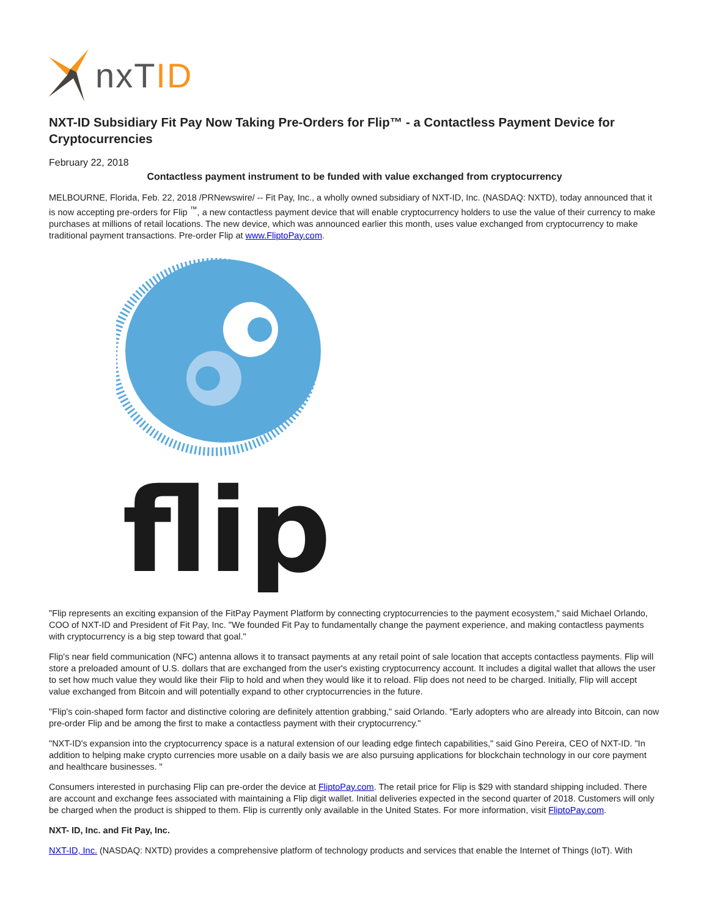nxTID
NXT-ID Subsidiary Fit Pay Now Taking Pre-Orders for Flip™ - a Contactless Payment Device for Cryptocurrencies
February 22, 2018
Contactless payment instrument to be funded with value exchanged from cryptocurrency
MELBOURNE, Florida, Feb. 22, 2018 /PRNewswire/ -- Fit Pay, Inc., a wholly owned subsidiary of NXT-ID, Inc. (NASDAQ: NXTD), today announced that it is now accepting pre-orders for Flip <sup>™</sup>, a new contactless payment device that will enable cryptocurrency holders to use the value of their currency to make purchases at millions of retail locations. The new device, which was announced earlier this month, uses value exchanged from cryptocurrency to make traditional payment transactions. Pre-order Flip at www.FliptoPay.com.
flip
"Flip represents an exciting expansion of the FitPay Payment Platform by connecting cryptocurrencies to the payment ecosystem," said Michael Orlando, COO of NXT-ID and President of Fit Pay, Inc. "We founded Fit Pay to fundamentally change the payment experience, and making contactless payments with cryptocurrency is a big step toward that goal."
Flip's near field communication (NFC) antenna allows it to transact payments at any retail point of sale location that accepts contactless payments. Flip will store a preloaded amount of U.S. dollars that are exchanged from the user's existing cryptocurrency account. It includes a digital wallet that allows the user to set how much value they would like their Flip to hold and when they would like it to reload. Flip does not need to be charged. Initially, Flip will accept value exchanged from Bitcoin and will potentially expand to other cryptocurrencies in the future.
"Flip's coin-shaped form factor and distinctive coloring are definitely attention grabbing," said Orlando. "Early adopters who are already into Bitcoin, can now pre-order Flip and be among the first to make a contactless payment with their cryptocurrency."
"NXT-ID's expansion into the cryptocurrency space is a natural extension of our leading edge fintech capabilities," said Gino Pereira, CEO of NXT-ID. "In addition to helping make crypto currencies more usable on a daily basis we are also pursuing applications for blockchain technology in our core payment and healthcare businesses. "
Consumers interested in purchasing Flip can pre-order the device at FliptoPay.com. The retail price for Flip is $29 with standard shipping included. There are account and exchange fees associated with maintaining a Flip digit wallet. Initial deliveries expected in the second quarter of 2018. Customers will only be charged when the product is shipped to them. Flip is currently only available in the United States. For more information, visit FliptoPay.com.
NXT- ID, Inc. and Fit Pay, Inc.
NXT-ID, Inc. (NASDAQ: NXTD) provides a comprehensive platform of technology products and services that enable the Internet of Things (IoT). With